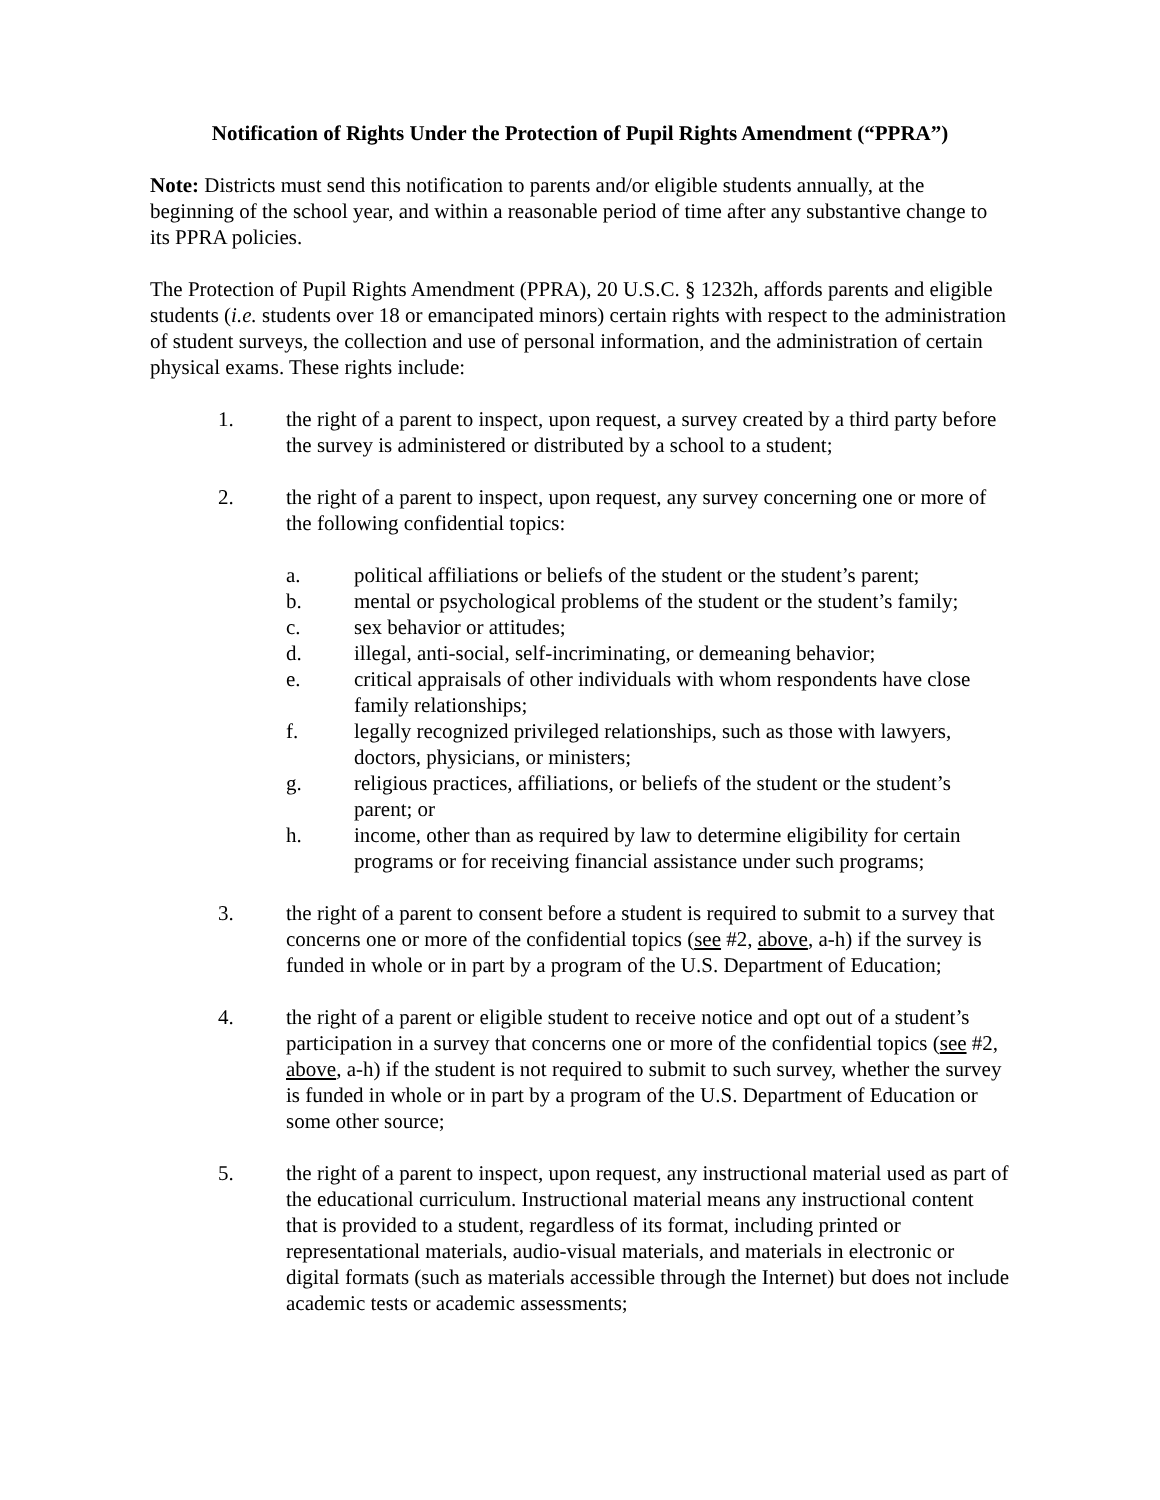Notification of Rights Under the Protection of Pupil Rights Amendment (“PPRA”)
Note: Districts must send this notification to parents and/or eligible students annually, at the beginning of the school year, and within a reasonable period of time after any substantive change to its PPRA policies.
The Protection of Pupil Rights Amendment (PPRA), 20 U.S.C. § 1232h, affords parents and eligible students (i.e. students over 18 or emancipated minors) certain rights with respect to the administration of student surveys, the collection and use of personal information, and the administration of certain physical exams. These rights include:
1. the right of a parent to inspect, upon request, a survey created by a third party before the survey is administered or distributed by a school to a student;
2. the right of a parent to inspect, upon request, any survey concerning one or more of the following confidential topics:
a. political affiliations or beliefs of the student or the student’s parent;
b. mental or psychological problems of the student or the student’s family;
c. sex behavior or attitudes;
d. illegal, anti-social, self-incriminating, or demeaning behavior;
e. critical appraisals of other individuals with whom respondents have close family relationships;
f. legally recognized privileged relationships, such as those with lawyers, doctors, physicians, or ministers;
g. religious practices, affiliations, or beliefs of the student or the student’s parent; or
h. income, other than as required by law to determine eligibility for certain programs or for receiving financial assistance under such programs;
3. the right of a parent to consent before a student is required to submit to a survey that concerns one or more of the confidential topics (see #2, above, a-h) if the survey is funded in whole or in part by a program of the U.S. Department of Education;
4. the right of a parent or eligible student to receive notice and opt out of a student’s participation in a survey that concerns one or more of the confidential topics (see #2, above, a-h) if the student is not required to submit to such survey, whether the survey is funded in whole or in part by a program of the U.S. Department of Education or some other source;
5. the right of a parent to inspect, upon request, any instructional material used as part of the educational curriculum. Instructional material means any instructional content that is provided to a student, regardless of its format, including printed or representational materials, audio-visual materials, and materials in electronic or digital formats (such as materials accessible through the Internet) but does not include academic tests or academic assessments;